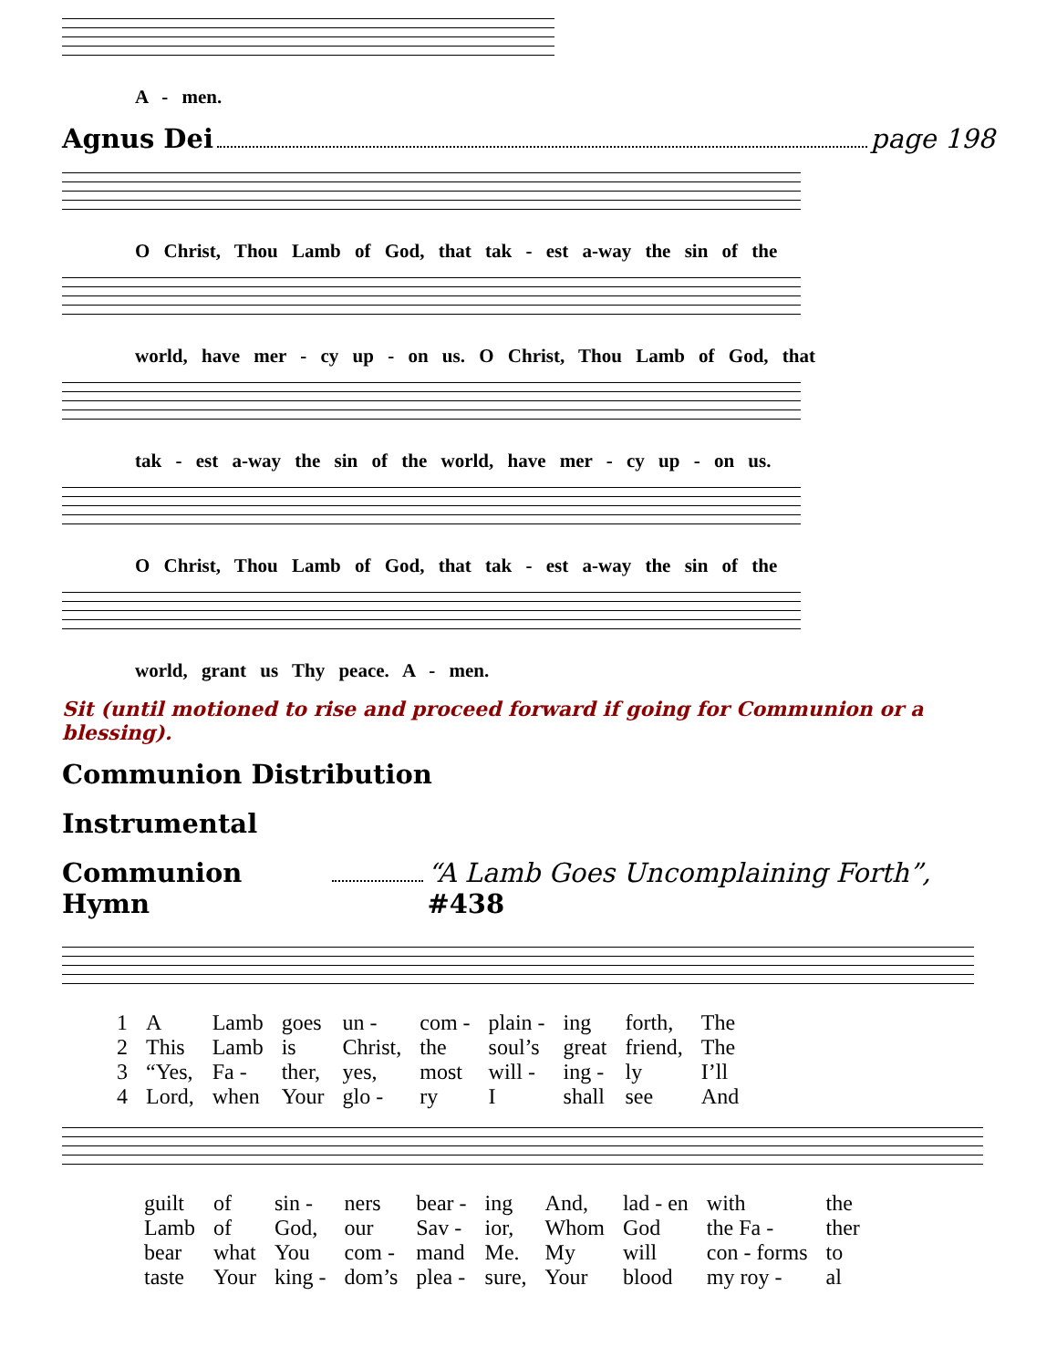A - men.
Agnus Dei page 198
O Christ, Thou Lamb of God, that tak - est a-way the sin of the
world, have mer - cy up - on us. O Christ, Thou Lamb of God, that
tak - est a-way the sin of the world, have mer - cy up - on us.
O Christ, Thou Lamb of God, that tak - est a-way the sin of the
world, grant us Thy peace. A - men.
Sit (until motioned to rise and proceed forward if going for Communion or a blessing).
Communion Distribution
Instrumental
Communion Hymn “A Lamb Goes Uncomplaining Forth”, #438
| 1 | A | Lamb | goes | un - | com - | plain - | ing | forth, | The |
| 2 | This | Lamb | is | Christ, | the | soul’s | great | friend, | The |
| 3 | “Yes, | Fa - | ther, | yes, | most | will - | ing - | ly | I’ll |
| 4 | Lord, | when | Your | glo - | ry | I | shall | see | And |
| guilt | of | sin - | ners | bear - | ing | And, | lad - en | with | the |
| Lamb | of | God, | our | Sav - | ior, | Whom | God | the Fa - | ther |
| bear | what | You | com - | mand | Me. | My | will | con - forms | to |
| taste | Your | king - | dom’s | plea - | sure, | Your | blood | my roy - | al |